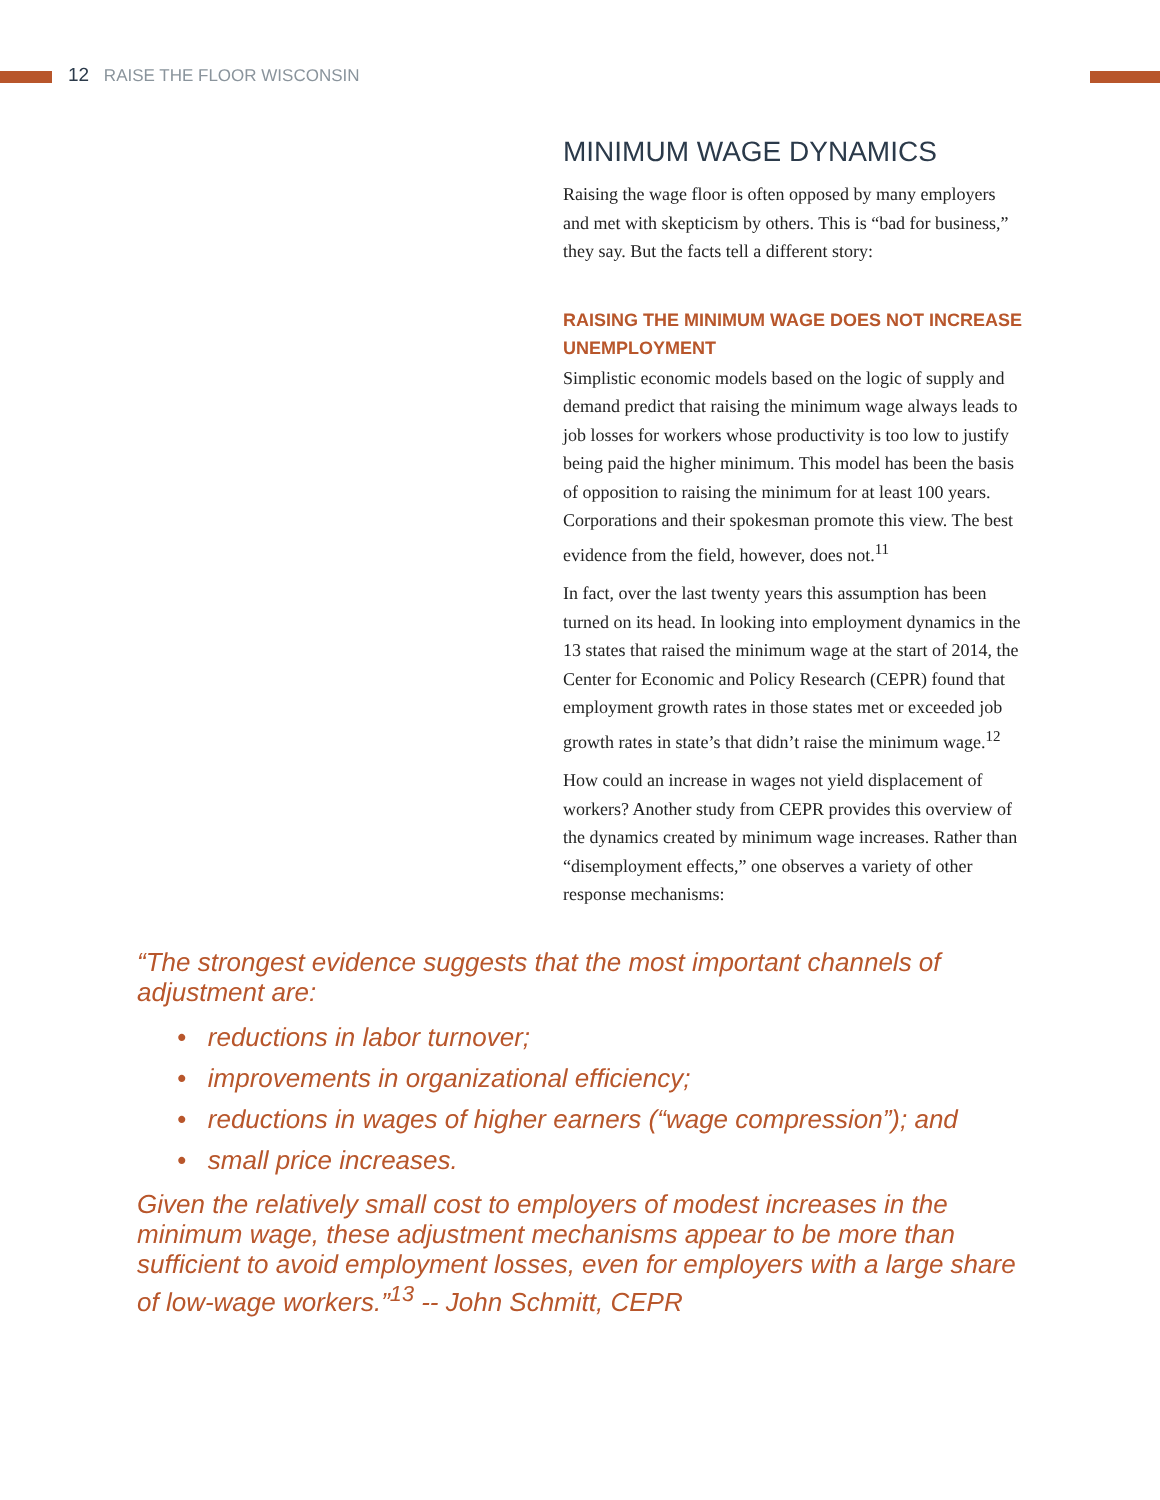12 RAISE THE FLOOR WISCONSIN
MINIMUM WAGE DYNAMICS
Raising the wage floor is often opposed by many employers and met with skepticism by others. This is “bad for business,” they say. But the facts tell a different story:
RAISING THE MINIMUM WAGE DOES NOT INCREASE UNEMPLOYMENT
Simplistic economic models based on the logic of supply and demand predict that raising the minimum wage always leads to job losses for workers whose productivity is too low to justify being paid the higher minimum. This model has been the basis of opposition to raising the minimum for at least 100 years. Corporations and their spokesman promote this view. The best evidence from the field, however, does not.<sup>11</sup>
In fact, over the last twenty years this assumption has been turned on its head. In looking into employment dynamics in the 13 states that raised the minimum wage at the start of 2014, the Center for Economic and Policy Research (CEPR) found that employment growth rates in those states met or exceeded job growth rates in state’s that didn’t raise the minimum wage.<sup>12</sup>
How could an increase in wages not yield displacement of workers? Another study from CEPR provides this overview of the dynamics created by minimum wage increases. Rather than “disemployment effects,” one observes a variety of other response mechanisms:
“The strongest evidence suggests that the most important channels of adjustment are:
• reductions in labor turnover;
• improvements in organizational efficiency;
• reductions in wages of higher earners (“wage compression”); and
• small price increases.
Given the relatively small cost to employers of modest increases in the minimum wage, these adjustment mechanisms appear to be more than sufficient to avoid employment losses, even for employers with a large share of low-wage workers.”<sup>13</sup> -- John Schmitt, CEPR